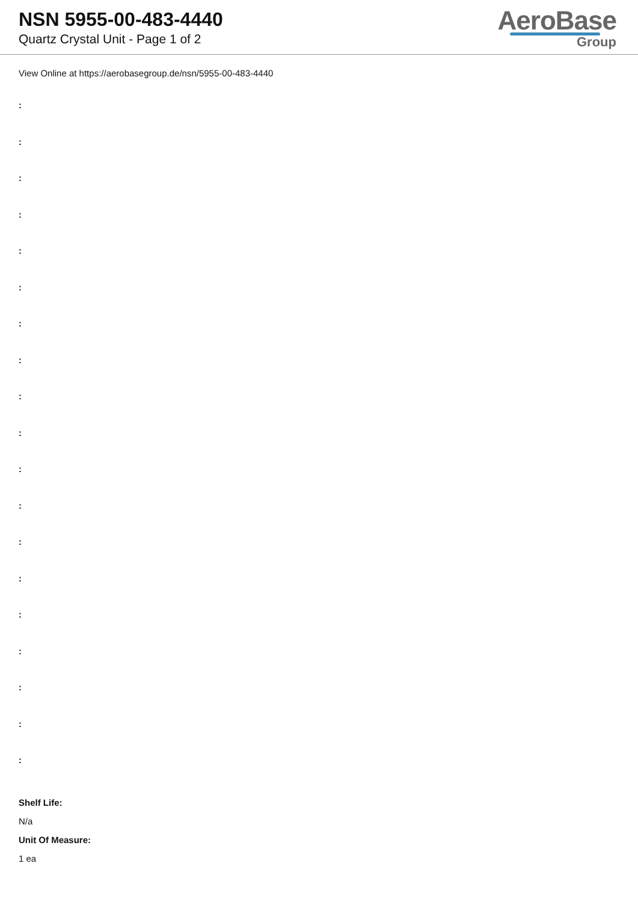NSN 5955-00-483-4440
Quartz Crystal Unit - Page 1 of 2
AeroBase
Group
View Online at https://aerobasegroup.de/nsn/5955-00-483-4440
:
:
:
:
:
:
:
:
:
:
:
:
:
:
:
:
:
:
:
Shelf Life:
N/a
Unit Of Measure:
1 ea